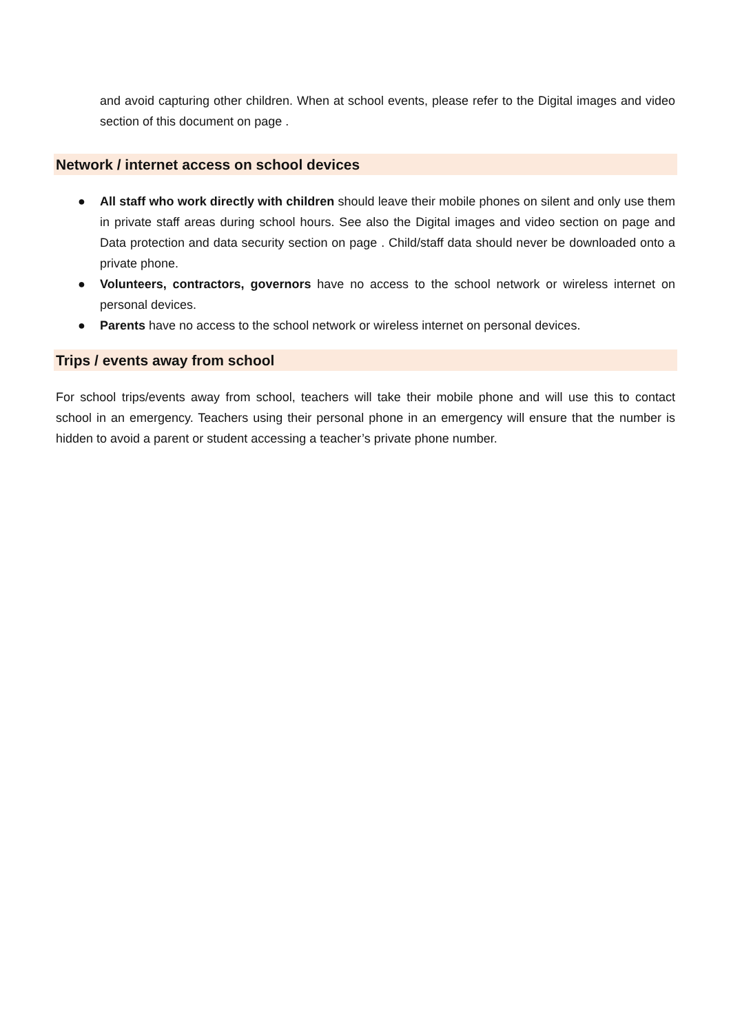and avoid capturing other children. When at school events, please refer to the Digital images and video section of this document on page .
Network / internet access on school devices
● All staff who work directly with children should leave their mobile phones on silent and only use them in private staff areas during school hours. See also the Digital images and video section on page and Data protection and data security section on page . Child/staff data should never be downloaded onto a private phone.
● Volunteers, contractors, governors have no access to the school network or wireless internet on personal devices.
● Parents have no access to the school network or wireless internet on personal devices.
Trips / events away from school
For school trips/events away from school, teachers will take their mobile phone and will use this to contact school in an emergency. Teachers using their personal phone in an emergency will ensure that the number is hidden to avoid a parent or student accessing a teacher’s private phone number.